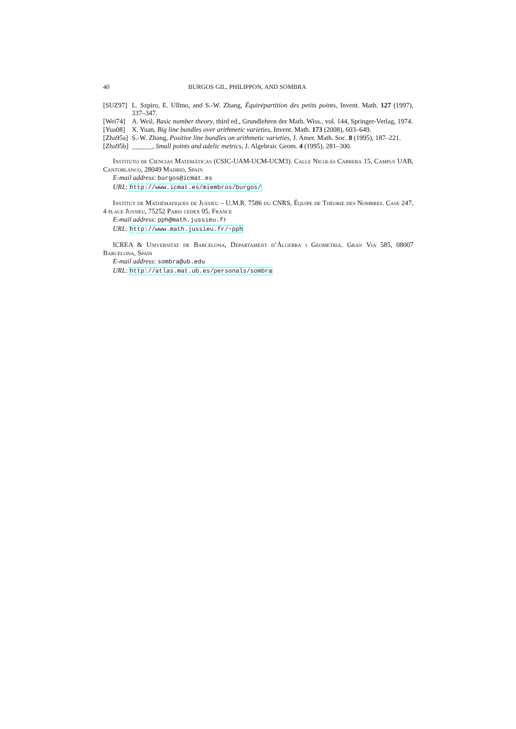40 BURGOS GIL, PHILIPPON, AND SOMBRA
[SUZ97] L. Szpiro, E. Ullmo, and S.-W. Zhang, Équirépartition des petits points, Invent. Math. 127 (1997), 337–347.
[Wei74] A. Weil, Basic number theory, third ed., Grundlehren der Math. Wiss., vol. 144, Springer-Verlag, 1974.
[Yua08] X. Yuan, Big line bundles over arithmetic varieties, Invent. Math. 173 (2008), 603–649.
[Zha95a] S.-W. Zhang, Positive line bundles on arithmetic varieties, J. Amer. Math. Soc. 8 (1995), 187–221.
[Zha95b] ______, Small points and adelic metrics, J. Algebraic Geom. 4 (1995), 281–300.
Instituto de Ciencias Matemáticas (CSIC-UAM-UCM-UCM3). Calle Nicolás Cabrera 15, Campus UAB, Cantoblanco, 28049 Madrid, Spain
E-mail address: burgos@icmat.es
URL: http://www.icmat.es/miembros/burgos/
Institut de Mathématiques de Jussieu – U.M.R. 7586 du CNRS, Équipe de Théorie des Nombres. Case 247, 4 place Jussieu, 75252 Paris cedex 05, France
E-mail address: pph@math.jussieu.fr
URL: http://www.math.jussieu.fr/~pph
ICREA & Universitat de Barcelona, Departament d’Àlgebra i Geometria. Gran Via 585, 08007 Barcelona, Spain
E-mail address: sombra@ub.edu
URL: http://atlas.mat.ub.es/personals/sombra